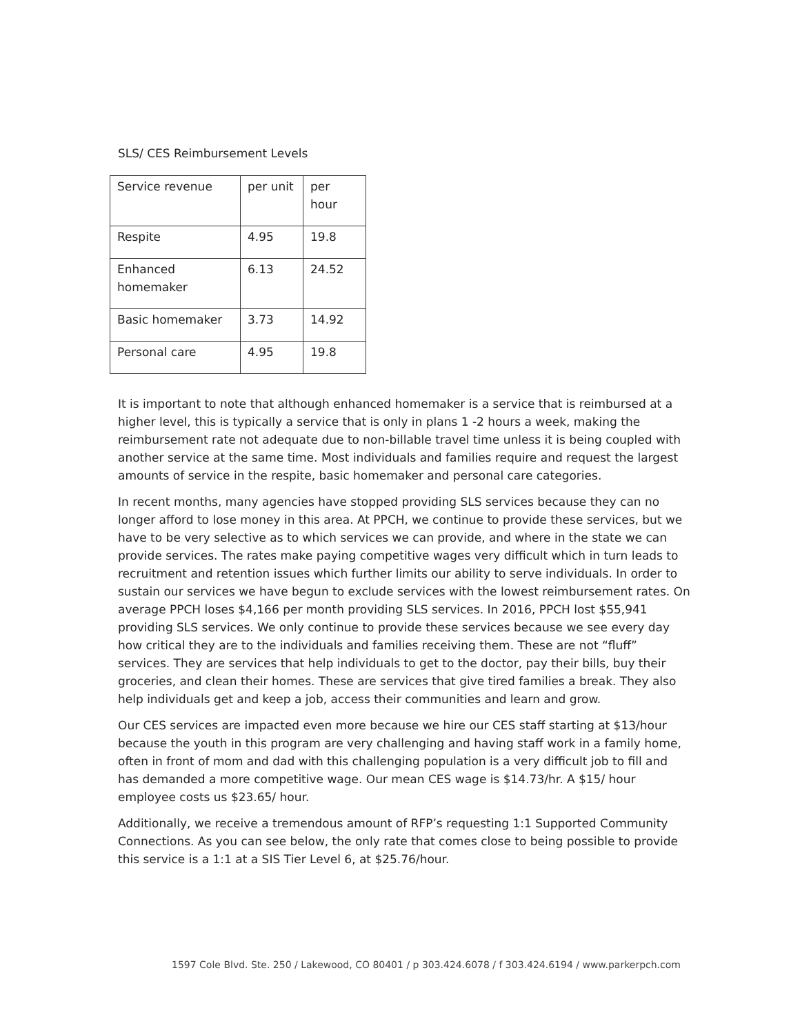SLS/ CES Reimbursement Levels
| Service revenue | per unit | per hour |
| Respite | 4.95 | 19.8 |
| Enhanced homemaker | 6.13 | 24.52 |
| Basic homemaker | 3.73 | 14.92 |
| Personal care | 4.95 | 19.8 |
It is important to note that although enhanced homemaker is a service that is reimbursed at a higher level, this is typically a service that is only in plans 1 -2 hours a week, making the reimbursement rate not adequate due to non-billable travel time unless it is being coupled with another service at the same time. Most individuals and families require and request the largest amounts of service in the respite, basic homemaker and personal care categories.
In recent months, many agencies have stopped providing SLS services because they can no longer afford to lose money in this area. At PPCH, we continue to provide these services, but we have to be very selective as to which services we can provide, and where in the state we can provide services. The rates make paying competitive wages very difficult which in turn leads to recruitment and retention issues which further limits our ability to serve individuals. In order to sustain our services we have begun to exclude services with the lowest reimbursement rates. On average PPCH loses $4,166 per month providing SLS services. In 2016, PPCH lost $55,941 providing SLS services. We only continue to provide these services because we see every day how critical they are to the individuals and families receiving them. These are not “fluff” services. They are services that help individuals to get to the doctor, pay their bills, buy their groceries, and clean their homes. These are services that give tired families a break. They also help individuals get and keep a job, access their communities and learn and grow.
Our CES services are impacted even more because we hire our CES staff starting at $13/hour because the youth in this program are very challenging and having staff work in a family home, often in front of mom and dad with this challenging population is a very difficult job to fill and has demanded a more competitive wage. Our mean CES wage is $14.73/hr. A $15/ hour employee costs us $23.65/ hour.
Additionally, we receive a tremendous amount of RFP’s requesting 1:1 Supported Community Connections. As you can see below, the only rate that comes close to being possible to provide this service is a 1:1 at a SIS Tier Level 6, at $25.76/hour.
1597 Cole Blvd. Ste. 250 / Lakewood, CO 80401 / p 303.424.6078 / f 303.424.6194 / www.parkerpch.com